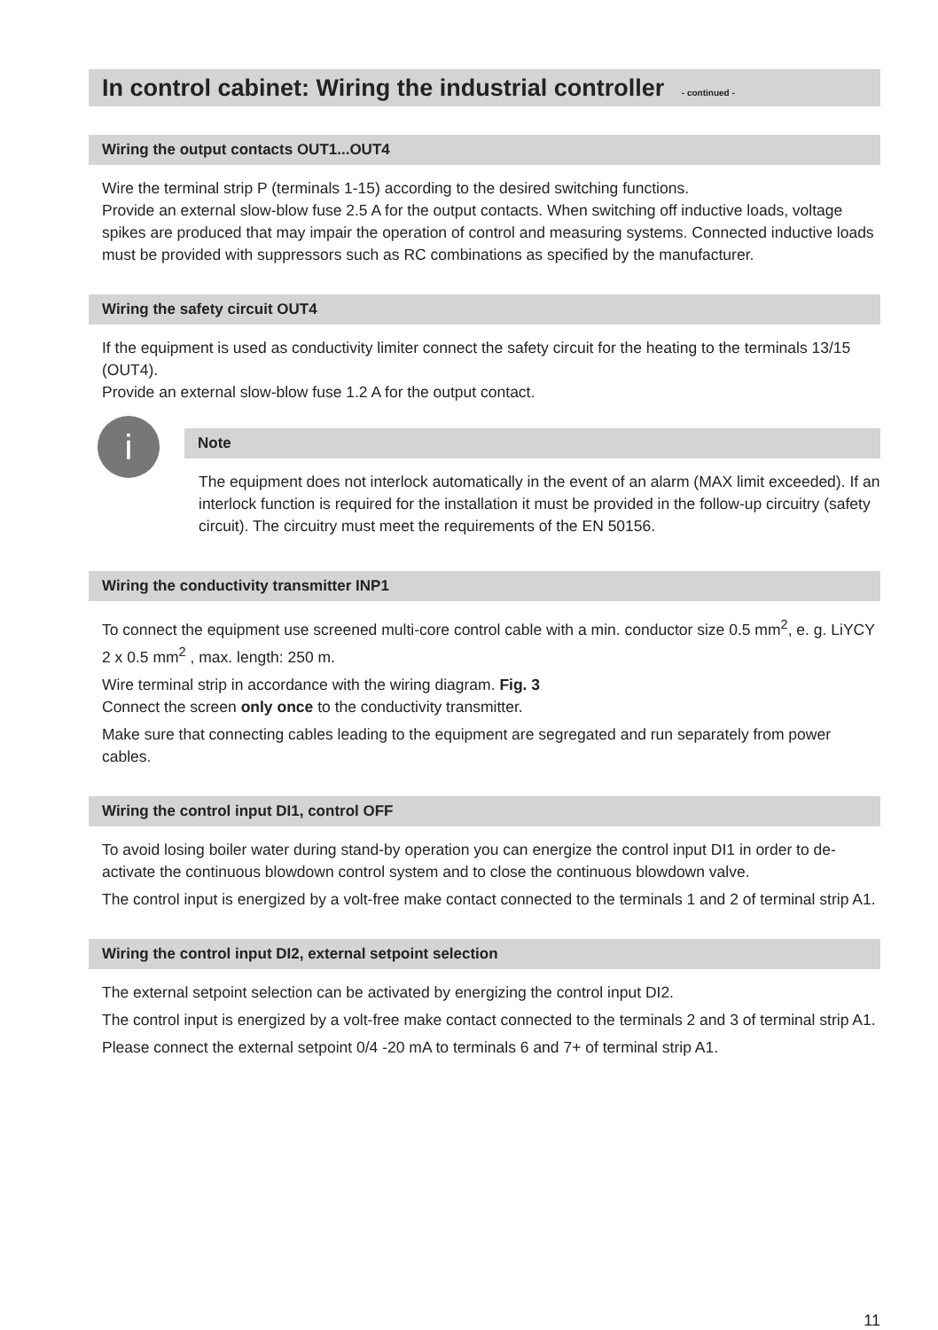In control cabinet: Wiring the industrial controller - continued -
Wiring the output contacts OUT1...OUT4
Wire the terminal strip P (terminals 1-15) according to the desired switching functions.
Provide an external slow-blow fuse 2.5 A for the output contacts. When switching off inductive loads, voltage spikes are produced that may impair the operation of control and measuring systems. Connected inductive loads must be provided with suppressors such as RC combinations as specified by the manufacturer.
Wiring the safety circuit OUT4
If the equipment is used as conductivity limiter connect the safety circuit for the heating to the terminals 13/15 (OUT4).
Provide an external slow-blow fuse 1.2 A for the output contact.
i
Note
The equipment does not interlock automatically in the event of an alarm (MAX limit exceeded). If an interlock function is required for the installation it must be provided in the follow-up circuitry (safety circuit). The circuitry must meet the requirements of the EN 50156.
Wiring the conductivity transmitter INP1
To connect the equipment use screened multi-core control cable with a min. conductor size 0.5 mm<sup>2</sup>, e. g. LiYCY 2 x 0.5 mm<sup>2</sup> , max. length: 250 m.
Wire terminal strip in accordance with the wiring diagram. Fig. 3
Connect the screen only once to the conductivity transmitter.
Make sure that connecting cables leading to the equipment are segregated and run separately from power cables.
Wiring the control input DI1, control OFF
To avoid losing boiler water during stand-by operation you can energize the control input DI1 in order to de-activate the continuous blowdown control system and to close the continuous blowdown valve.
The control input is energized by a volt-free make contact connected to the terminals 1 and 2 of terminal strip A1.
Wiring the control input DI2, external setpoint selection
The external setpoint selection can be activated by energizing the control input DI2.
The control input is energized by a volt-free make contact connected to the terminals 2 and 3 of terminal strip A1.
Please connect the external setpoint 0/4 -20 mA to terminals 6 and 7+ of terminal strip A1.
11